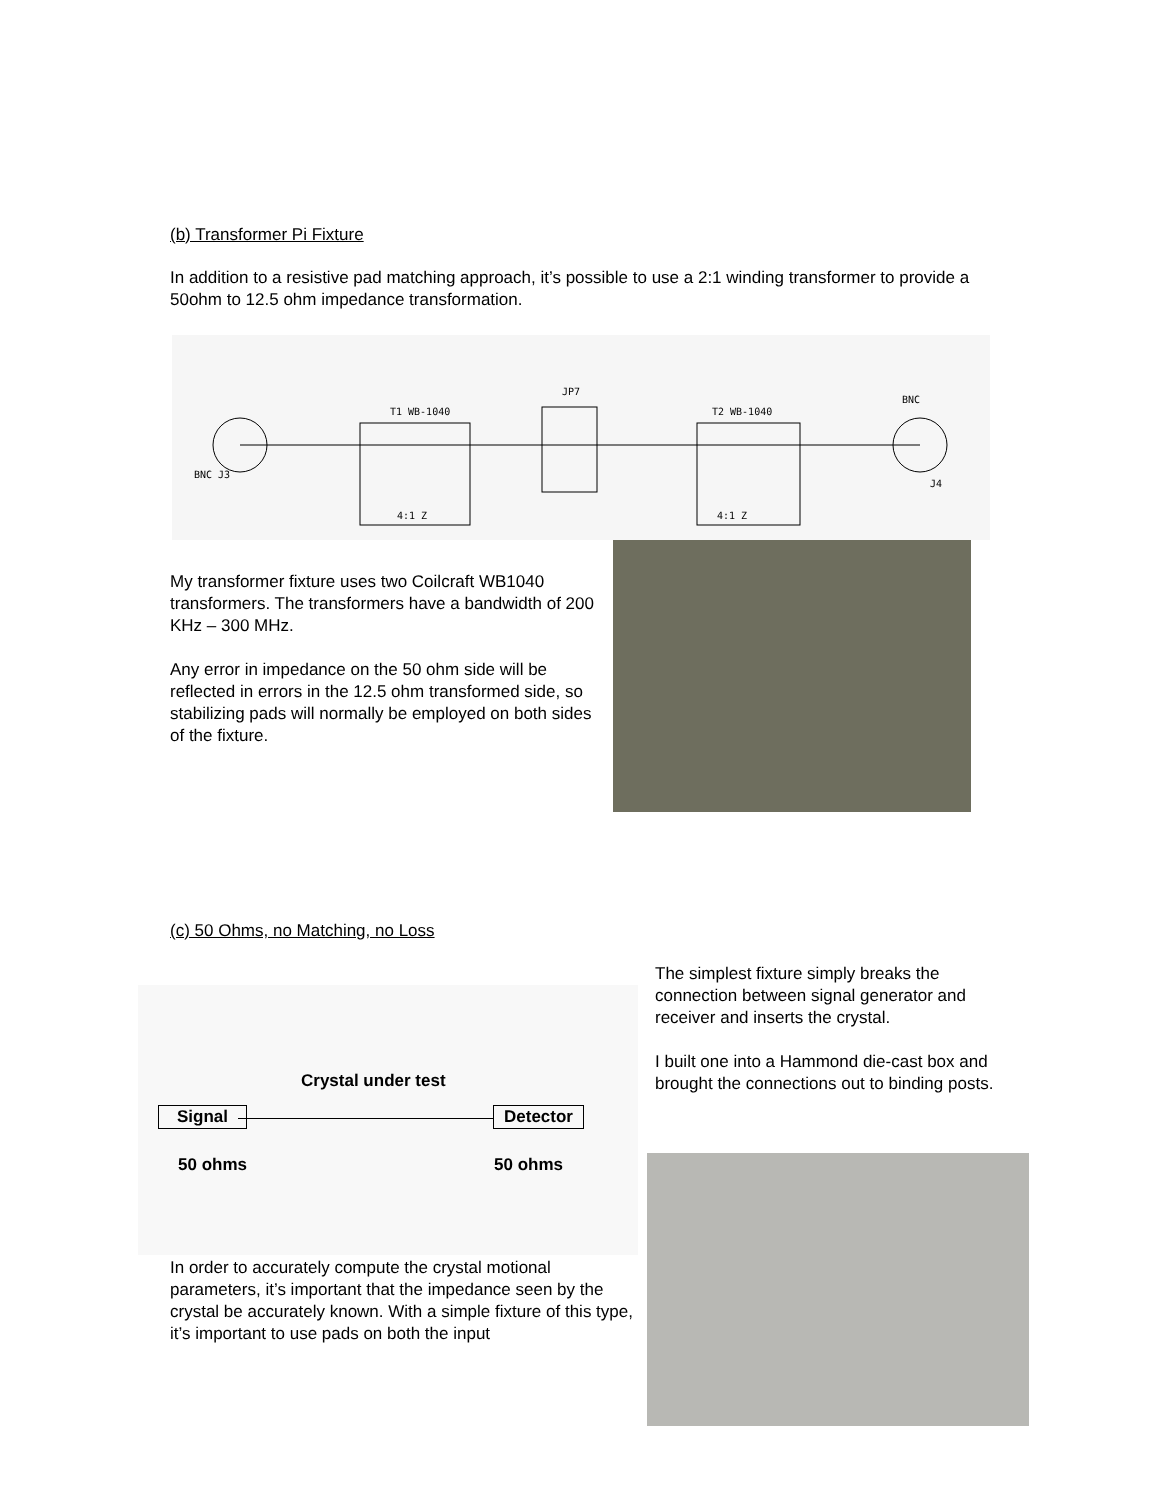(b) Transformer Pi Fixture
In addition to a resistive pad matching approach, it’s possible to use a 2:1 winding transformer to provide a 50ohm to 12.5 ohm impedance transformation.
T1 WB-1040
T2 WB-1040
JP7
BNC
BNC J3
J4
4:1 Z
4:1 Z
My transformer fixture uses two Coilcraft WB1040 transformers. The transformers have a bandwidth of 200 KHz – 300 MHz.
Any error in impedance on the 50 ohm side will be reflected in errors in the 12.5 ohm transformed side, so stabilizing pads will normally be employed on both sides of the fixture.
(c) 50 Ohms, no Matching, no Loss
The simplest fixture simply breaks the connection between signal generator and receiver and inserts the crystal.
I built one into a Hammond die-cast box and brought the connections out to binding posts.
Crystal under test
Signal Detector
50 ohms 50 ohms
In order to accurately compute the crystal motional parameters, it’s important that the impedance seen by the crystal be accurately known. With a simple fixture of this type, it’s important to use pads on both the input